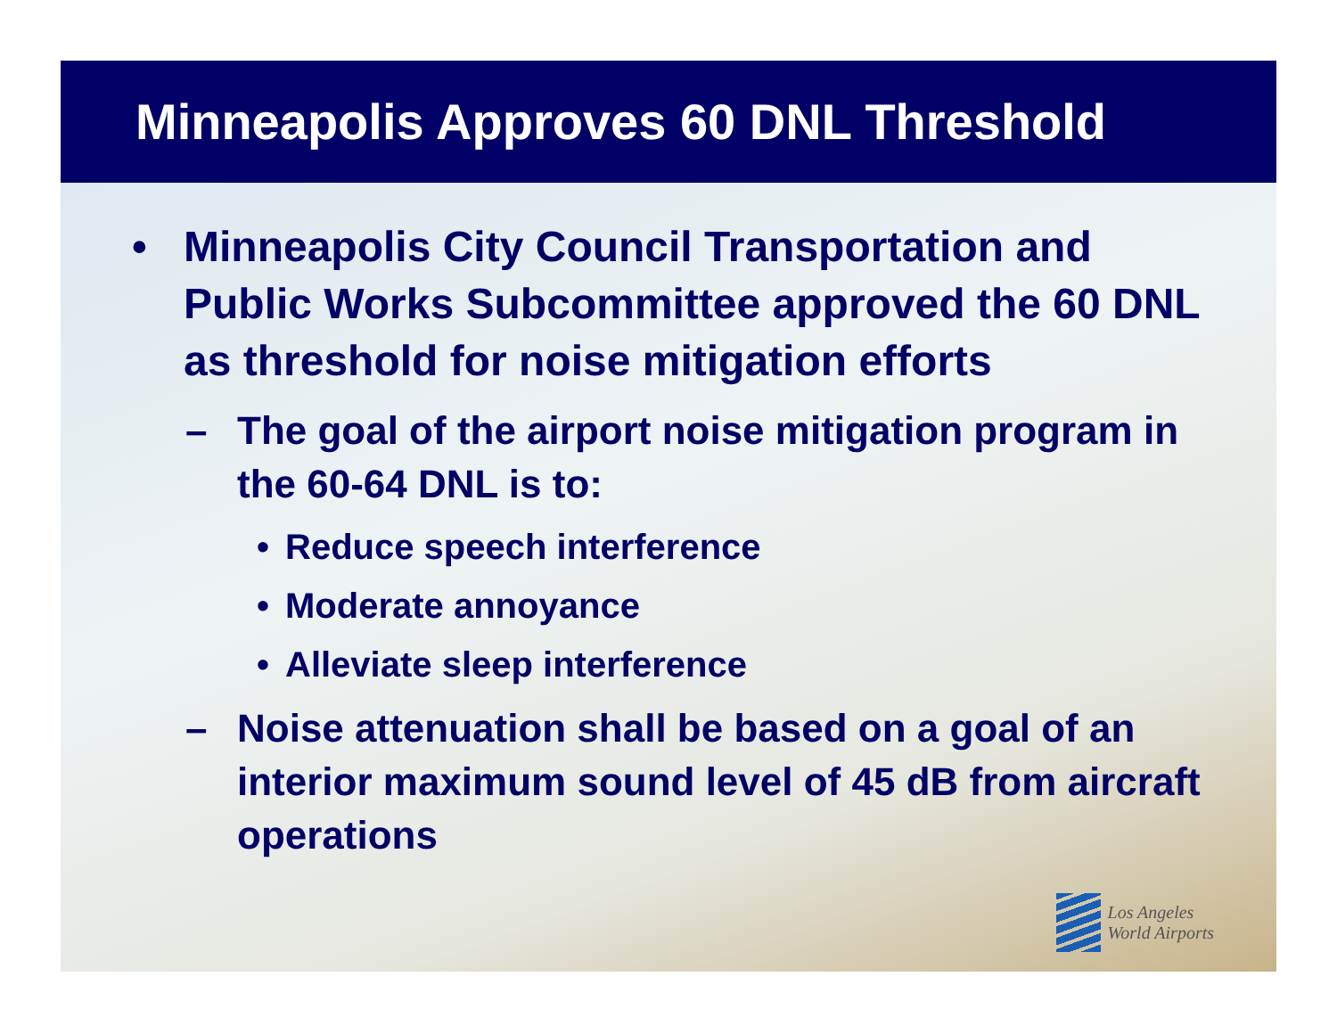Minneapolis Approves 60 DNL Threshold
• Minneapolis City Council Transportation and Public Works Subcommittee approved the 60 DNL as threshold for noise mitigation efforts
– The goal of the airport noise mitigation program in the 60-64 DNL is to:
• Reduce speech interference
• Moderate annoyance
• Alleviate sleep interference
– Noise attenuation shall be based on a goal of an interior maximum sound level of 45 dB from aircraft operations
Los Angeles
World Airports